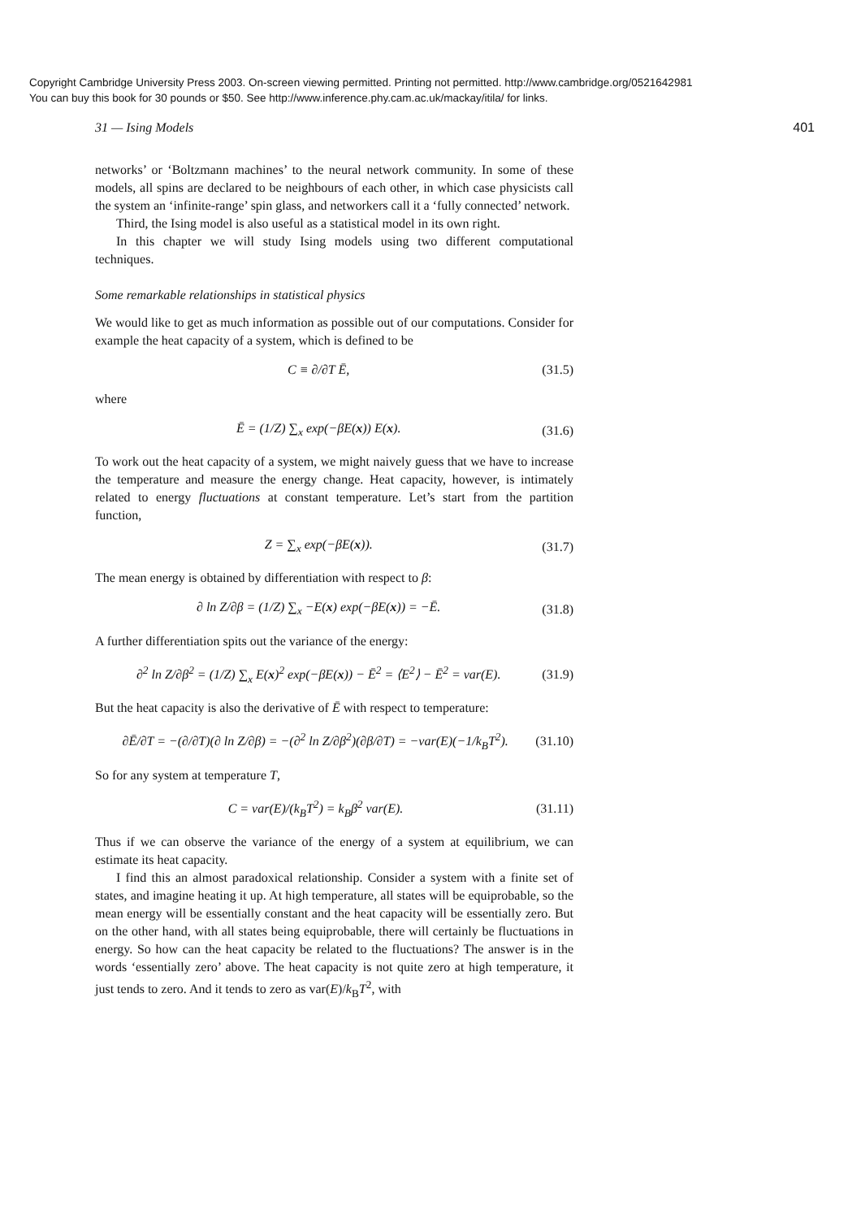Copyright Cambridge University Press 2003. On-screen viewing permitted. Printing not permitted. http://www.cambridge.org/0521642981
You can buy this book for 30 pounds or $50. See http://www.inference.phy.cam.ac.uk/mackay/itila/ for links.
31 — Ising Models 401
networks’ or ‘Boltzmann machines’ to the neural network community. In some of these models, all spins are declared to be neighbours of each other, in which case physicists call the system an ‘infinite-range’ spin glass, and networkers call it a ‘fully connected’ network.
Third, the Ising model is also useful as a statistical model in its own right.
In this chapter we will study Ising models using two different computational techniques.
Some remarkable relationships in statistical physics
We would like to get as much information as possible out of our computations. Consider for example the heat capacity of a system, which is defined to be
C ≡ ∂/∂T Ē, (31.5)
where
Ē = (1/Z) ∑<sub>x</sub> exp(−βE(x)) E(x). (31.6)
To work out the heat capacity of a system, we might naively guess that we have to increase the temperature and measure the energy change. Heat capacity, however, is intimately related to energy fluctuations at constant temperature. Let’s start from the partition function,
Z = ∑<sub>x</sub> exp(−βE(x)). (31.7)
The mean energy is obtained by differentiation with respect to β:
∂ ln Z/∂β = (1/Z) ∑<sub>x</sub> −E(x) exp(−βE(x)) = −Ē. (31.8)
A further differentiation spits out the variance of the energy:
∂<sup>2</sup> ln Z/∂β<sup>2</sup> = (1/Z) ∑<sub>x</sub> E(x)<sup>2</sup> exp(−βE(x)) − Ē<sup>2</sup> = ⟨E<sup>2</sup>⟩ − Ē<sup>2</sup> = var(E). (31.9)
But the heat capacity is also the derivative of Ē with respect to temperature:
∂Ē/∂T = −(∂/∂T)(∂ ln Z/∂β) = −(∂<sup>2</sup> ln Z/∂β<sup>2</sup>)(∂β/∂T) = −var(E)(−1/k<sub>B</sub>T<sup>2</sup>). (31.10)
So for any system at temperature T,
C = var(E)/(k<sub>B</sub>T<sup>2</sup>) = k<sub>B</sub>β<sup>2</sup> var(E). (31.11)
Thus if we can observe the variance of the energy of a system at equilibrium, we can estimate its heat capacity.
I find this an almost paradoxical relationship. Consider a system with a finite set of states, and imagine heating it up. At high temperature, all states will be equiprobable, so the mean energy will be essentially constant and the heat capacity will be essentially zero. But on the other hand, with all states being equiprobable, there will certainly be fluctuations in energy. So how can the heat capacity be related to the fluctuations? The answer is in the words ‘essentially zero’ above. The heat capacity is not quite zero at high temperature, it just tends to zero. And it tends to zero as var(E)/k<sub>B</sub>T<sup>2</sup>, with